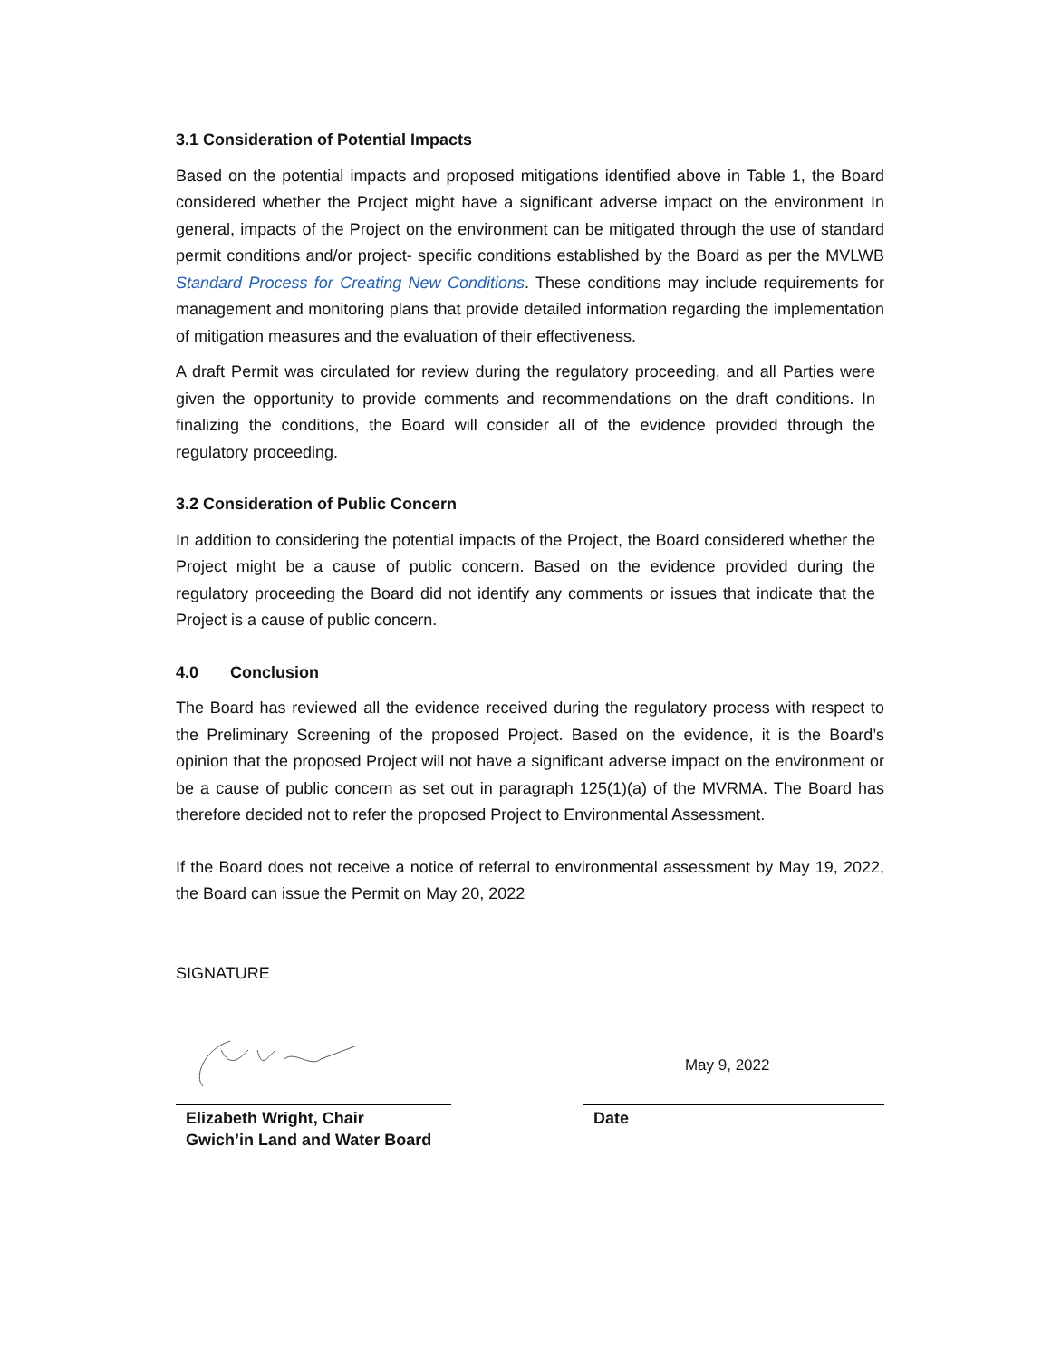3.1 Consideration of Potential Impacts
Based on the potential impacts and proposed mitigations identified above in Table 1, the Board considered whether the Project might have a significant adverse impact on the environment In general, impacts of the Project on the environment can be mitigated through the use of standard permit conditions and/or project- specific conditions established by the Board as per the MVLWB Standard Process for Creating New Conditions. These conditions may include requirements for management and monitoring plans that provide detailed information regarding the implementation of mitigation measures and the evaluation of their effectiveness.
A draft Permit was circulated for review during the regulatory proceeding, and all Parties were given the opportunity to provide comments and recommendations on the draft conditions. In finalizing the conditions, the Board will consider all of the evidence provided through the regulatory proceeding.
3.2 Consideration of Public Concern
In addition to considering the potential impacts of the Project, the Board considered whether the Project might be a cause of public concern. Based on the evidence provided during the regulatory proceeding the Board did not identify any comments or issues that indicate that the Project is a cause of public concern.
4.0 Conclusion
The Board has reviewed all the evidence received during the regulatory process with respect to the Preliminary Screening of the proposed Project. Based on the evidence, it is the Board’s opinion that the proposed Project will not have a significant adverse impact on the environment or be a cause of public concern as set out in paragraph 125(1)(a) of the MVRMA. The Board has therefore decided not to refer the proposed Project to Environmental Assessment.
If the Board does not receive a notice of referral to environmental assessment by May 19, 2022, the Board can issue the Permit on May 20, 2022
SIGNATURE
Elizabeth Wright, Chair
Gwich’in Land and Water Board
May 9, 2022
Date